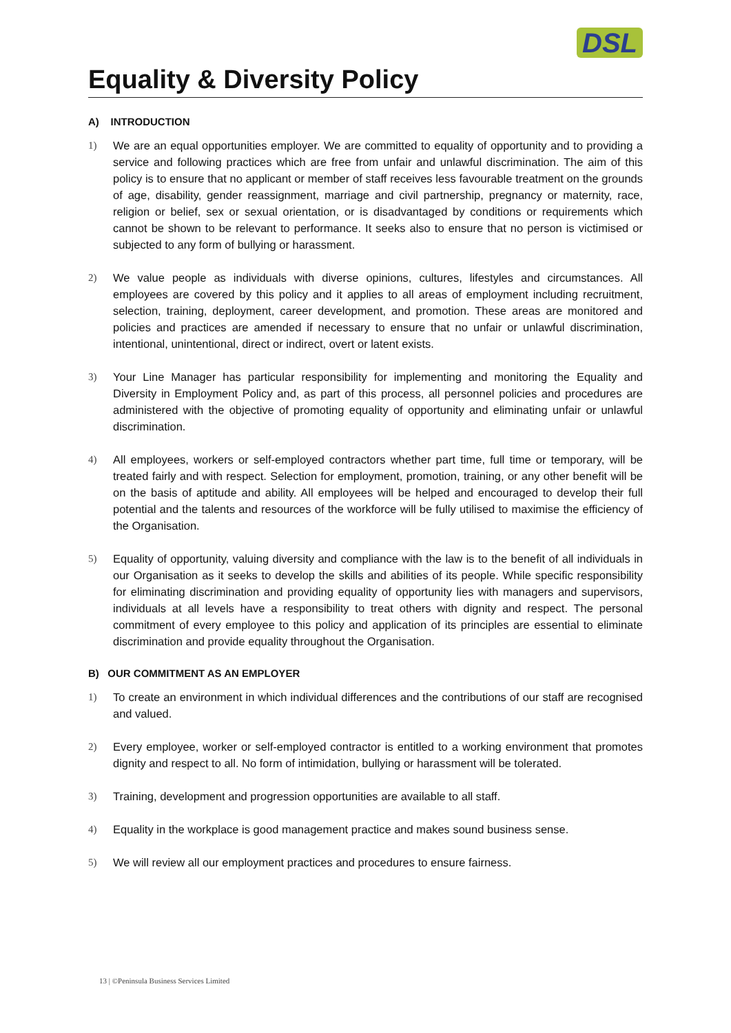DSL
Equality & Diversity Policy
A) INTRODUCTION
1) We are an equal opportunities employer. We are committed to equality of opportunity and to providing a service and following practices which are free from unfair and unlawful discrimination. The aim of this policy is to ensure that no applicant or member of staff receives less favourable treatment on the grounds of age, disability, gender reassignment, marriage and civil partnership, pregnancy or maternity, race, religion or belief, sex or sexual orientation, or is disadvantaged by conditions or requirements which cannot be shown to be relevant to performance. It seeks also to ensure that no person is victimised or subjected to any form of bullying or harassment.
2) We value people as individuals with diverse opinions, cultures, lifestyles and circumstances. All employees are covered by this policy and it applies to all areas of employment including recruitment, selection, training, deployment, career development, and promotion. These areas are monitored and policies and practices are amended if necessary to ensure that no unfair or unlawful discrimination, intentional, unintentional, direct or indirect, overt or latent exists.
3) Your Line Manager has particular responsibility for implementing and monitoring the Equality and Diversity in Employment Policy and, as part of this process, all personnel policies and procedures are administered with the objective of promoting equality of opportunity and eliminating unfair or unlawful discrimination.
4) All employees, workers or self-employed contractors whether part time, full time or temporary, will be treated fairly and with respect. Selection for employment, promotion, training, or any other benefit will be on the basis of aptitude and ability. All employees will be helped and encouraged to develop their full potential and the talents and resources of the workforce will be fully utilised to maximise the efficiency of the Organisation.
5) Equality of opportunity, valuing diversity and compliance with the law is to the benefit of all individuals in our Organisation as it seeks to develop the skills and abilities of its people. While specific responsibility for eliminating discrimination and providing equality of opportunity lies with managers and supervisors, individuals at all levels have a responsibility to treat others with dignity and respect. The personal commitment of every employee to this policy and application of its principles are essential to eliminate discrimination and provide equality throughout the Organisation.
B) OUR COMMITMENT AS AN EMPLOYER
1) To create an environment in which individual differences and the contributions of our staff are recognised and valued.
2) Every employee, worker or self-employed contractor is entitled to a working environment that promotes dignity and respect to all. No form of intimidation, bullying or harassment will be tolerated.
3) Training, development and progression opportunities are available to all staff.
4) Equality in the workplace is good management practice and makes sound business sense.
5) We will review all our employment practices and procedures to ensure fairness.
13 | ©Peninsula Business Services Limited